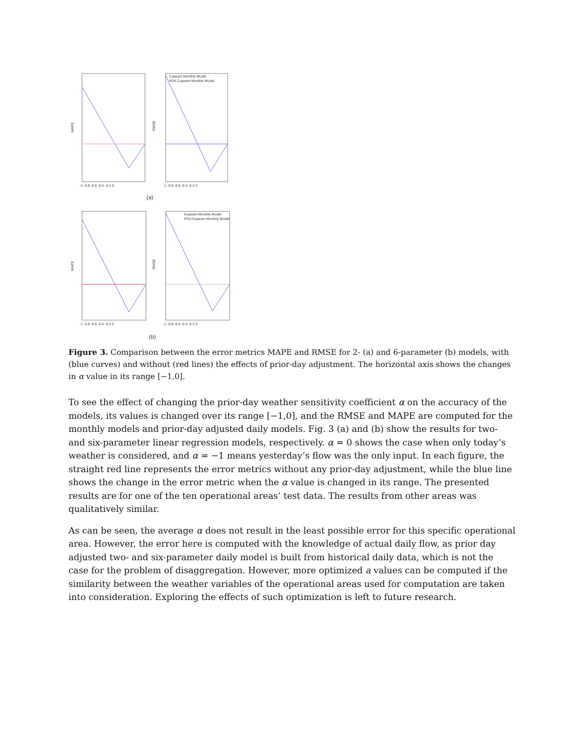2-param Monthly Model
PDA 2-param Monthly Model
6-param Monthly Model
PDA 6-param Monthly Model
MAPE
RMSE
MAPE
RMSE
-1 -0.8 -0.6 -0.4 -0.2 0
-1 -0.8 -0.6 -0.4 -0.2 0
-1 -0.8 -0.6 -0.4 -0.2 0
-1 -0.8 -0.6 -0.4 -0.2 0
(a)
(b)
Figure 3. Comparison between the error metrics MAPE and RMSE for 2- (a) and 6-parameter (b) models, with (blue curves) and without (red lines) the effects of prior-day adjustment. The horizontal axis shows the changes in α value in its range [−1,0].
To see the effect of changing the prior-day weather sensitivity coefficient α on the accuracy of the models, its values is changed over its range [−1,0], and the RMSE and MAPE are computed for the monthly models and prior-day adjusted daily models. Fig. 3 (a) and (b) show the results for two- and six-parameter linear regression models, respectively. α = 0 shows the case when only today’s weather is considered, and α = −1 means yesterday’s flow was the only input. In each figure, the straight red line represents the error metrics without any prior-day adjustment, while the blue line shows the change in the error metric when the α value is changed in its range. The presented results are for one of the ten operational areas’ test data. The results from other areas was qualitatively similar.
As can be seen, the average α does not result in the least possible error for this specific operational area. However, the error here is computed with the knowledge of actual daily flow, as prior day adjusted two- and six-parameter daily model is built from historical daily data, which is not the case for the problem of disaggregation. However, more optimized a values can be computed if the similarity between the weather variables of the operational areas used for computation are taken into consideration. Exploring the effects of such optimization is left to future research.